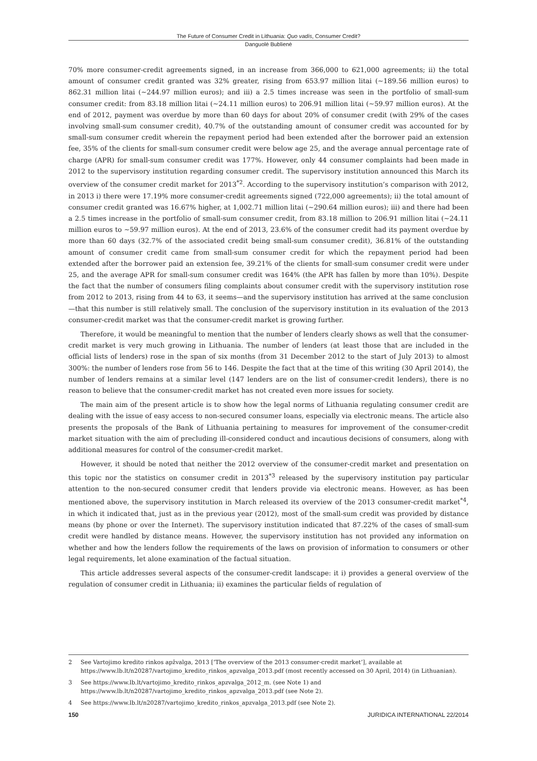The Future of Consumer Credit in Lithuania: Quo vadis, Consumer Credit?
Danguolė Bublienė
70% more consumer-credit agreements signed, in an increase from 366,000 to 621,000 agreements; ii) the total amount of consumer credit granted was 32% greater, rising from 653.97 million litai (~189.56 million euros) to 862.31 million litai (~244.97 million euros); and iii) a 2.5 times increase was seen in the portfolio of small-sum consumer credit: from 83.18 million litai (~24.11 million euros) to 206.91 million litai (~59.97 million euros). At the end of 2012, payment was overdue by more than 60 days for about 20% of consumer credit (with 29% of the cases involving small-sum consumer credit), 40.7% of the outstanding amount of consumer credit was accounted for by small-sum consumer credit wherein the repayment period had been extended after the borrower paid an extension fee, 35% of the clients for small-sum consumer credit were below age 25, and the average annual percentage rate of charge (APR) for small-sum consumer credit was 177%. However, only 44 consumer complaints had been made in 2012 to the supervisory institution regarding consumer credit. The supervisory institution announced this March its overview of the consumer credit market for 2013<sup>*2</sup>. According to the supervisory institution’s comparison with 2012, in 2013 i) there were 17.19% more consumer-credit agreements signed (722,000 agreements); ii) the total amount of consumer credit granted was 16.67% higher, at 1,002.71 million litai (~290.64 million euros); iii) and there had been a 2.5 times increase in the portfolio of small-sum consumer credit, from 83.18 million to 206.91 million litai (~24.11 million euros to ~59.97 million euros). At the end of 2013, 23.6% of the consumer credit had its payment overdue by more than 60 days (32.7% of the associated credit being small-sum consumer credit), 36.81% of the outstanding amount of consumer credit came from small-sum consumer credit for which the repayment period had been extended after the borrower paid an extension fee, 39.21% of the clients for small-sum consumer credit were under 25, and the average APR for small-sum consumer credit was 164% (the APR has fallen by more than 10%). Despite the fact that the number of consumers filing complaints about consumer credit with the supervisory institution rose from 2012 to 2013, rising from 44 to 63, it seems—and the supervisory institution has arrived at the same conclusion—that this number is still relatively small. The conclusion of the supervisory institution in its evaluation of the 2013 consumer-credit market was that the consumer-credit market is growing further.
Therefore, it would be meaningful to mention that the number of lenders clearly shows as well that the consumer-credit market is very much growing in Lithuania. The number of lenders (at least those that are included in the official lists of lenders) rose in the span of six months (from 31 December 2012 to the start of July 2013) to almost 300%: the number of lenders rose from 56 to 146. Despite the fact that at the time of this writing (30 April 2014), the number of lenders remains at a similar level (147 lenders are on the list of consumer-credit lenders), there is no reason to believe that the consumer-credit market has not created even more issues for society.
The main aim of the present article is to show how the legal norms of Lithuania regulating consumer credit are dealing with the issue of easy access to non-secured consumer loans, especially via electronic means. The article also presents the proposals of the Bank of Lithuania pertaining to measures for improvement of the consumer-credit market situation with the aim of precluding ill-considered conduct and incautious decisions of consumers, along with additional measures for control of the consumer-credit market.
However, it should be noted that neither the 2012 overview of the consumer-credit market and presentation on this topic nor the statistics on consumer credit in 2013<sup>*3</sup> released by the supervisory institution pay particular attention to the non-secured consumer credit that lenders provide via electronic means. However, as has been mentioned above, the supervisory institution in March released its overview of the 2013 consumer-credit market<sup>*4</sup>, in which it indicated that, just as in the previous year (2012), most of the small-sum credit was provided by distance means (by phone or over the Internet). The supervisory institution indicated that 87.22% of the cases of small-sum credit were handled by distance means. However, the supervisory institution has not provided any information on whether and how the lenders follow the requirements of the laws on provision of information to consumers or other legal requirements, let alone examination of the factual situation.
This article addresses several aspects of the consumer-credit landscape: it i) provides a general overview of the regulation of consumer credit in Lithuania; ii) examines the particular fields of regulation of
2 See Vartojimo kredito rinkos apžvalga, 2013 [‘The overview of the 2013 consumer-credit market’], available at https://www.lb.lt/n20287/vartojimo_kredito_rinkos_apzvalga_2013.pdf (most recently accessed on 30 April, 2014) (in Lithuanian).
3 See https://www.lb.lt/vartojimo_kredito_rinkos_apzvalga_2012_m. (see Note 1) and https://www.lb.lt/n20287/vartojimo_kredito_rinkos_apzvalga_2013.pdf (see Note 2).
4 See https://www.lb.lt/n20287/vartojimo_kredito_rinkos_apzvalga_2013.pdf (see Note 2).
150 JURIDICA INTERNATIONAL 22/2014